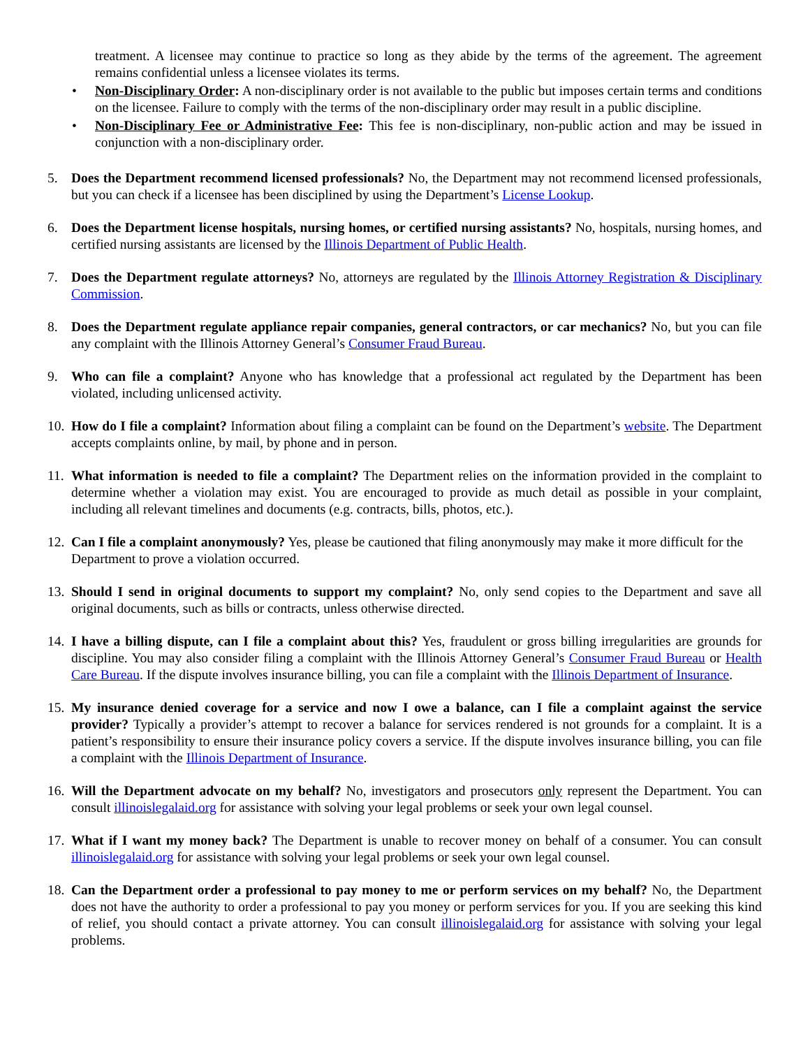treatment. A licensee may continue to practice so long as they abide by the terms of the agreement. The agreement remains confidential unless a licensee violates its terms.
• Non-Disciplinary Order: A non-disciplinary order is not available to the public but imposes certain terms and conditions on the licensee. Failure to comply with the terms of the non-disciplinary order may result in a public discipline.
• Non-Disciplinary Fee or Administrative Fee: This fee is non-disciplinary, non-public action and may be issued in conjunction with a non-disciplinary order.
5. Does the Department recommend licensed professionals? No, the Department may not recommend licensed professionals, but you can check if a licensee has been disciplined by using the Department’s License Lookup.
6. Does the Department license hospitals, nursing homes, or certified nursing assistants? No, hospitals, nursing homes, and certified nursing assistants are licensed by the Illinois Department of Public Health.
7. Does the Department regulate attorneys? No, attorneys are regulated by the Illinois Attorney Registration & Disciplinary Commission.
8. Does the Department regulate appliance repair companies, general contractors, or car mechanics? No, but you can file any complaint with the Illinois Attorney General’s Consumer Fraud Bureau.
9. Who can file a complaint? Anyone who has knowledge that a professional act regulated by the Department has been violated, including unlicensed activity.
10.
How do I file a complaint? Information about filing a complaint can be found on the Department’s website. The Department accepts complaints online, by mail, by phone and in person.
11.
What information is needed to file a complaint? The Department relies on the information provided in the complaint to determine whether a violation may exist. You are encouraged to provide as much detail as possible in your complaint, including all relevant timelines and documents (e.g. contracts, bills, photos, etc.).
12.
Can I file a complaint anonymously? Yes, please be cautioned that filing anonymously may make it more difficult for the Department to prove a violation occurred.
13.
Should I send in original documents to support my complaint? No, only send copies to the Department and save all original documents, such as bills or contracts, unless otherwise directed.
14.
I have a billing dispute, can I file a complaint about this? Yes, fraudulent or gross billing irregularities are grounds for discipline. You may also consider filing a complaint with the Illinois Attorney General’s Consumer Fraud Bureau or Health Care Bureau. If the dispute involves insurance billing, you can file a complaint with the Illinois Department of Insurance.
15.
My insurance denied coverage for a service and now I owe a balance, can I file a complaint against the service provider? Typically a provider’s attempt to recover a balance for services rendered is not grounds for a complaint. It is a patient’s responsibility to ensure their insurance policy covers a service. If the dispute involves insurance billing, you can file a complaint with the Illinois Department of Insurance.
16.
Will the Department advocate on my behalf? No, investigators and prosecutors only represent the Department. You can consult illinoislegalaid.org for assistance with solving your legal problems or seek your own legal counsel.
17.
What if I want my money back? The Department is unable to recover money on behalf of a consumer. You can consult illinoislegalaid.org for assistance with solving your legal problems or seek your own legal counsel.
18.
Can the Department order a professional to pay money to me or perform services on my behalf? No, the Department does not have the authority to order a professional to pay you money or perform services for you. If you are seeking this kind of relief, you should contact a private attorney. You can consult illinoislegalaid.org for assistance with solving your legal problems.